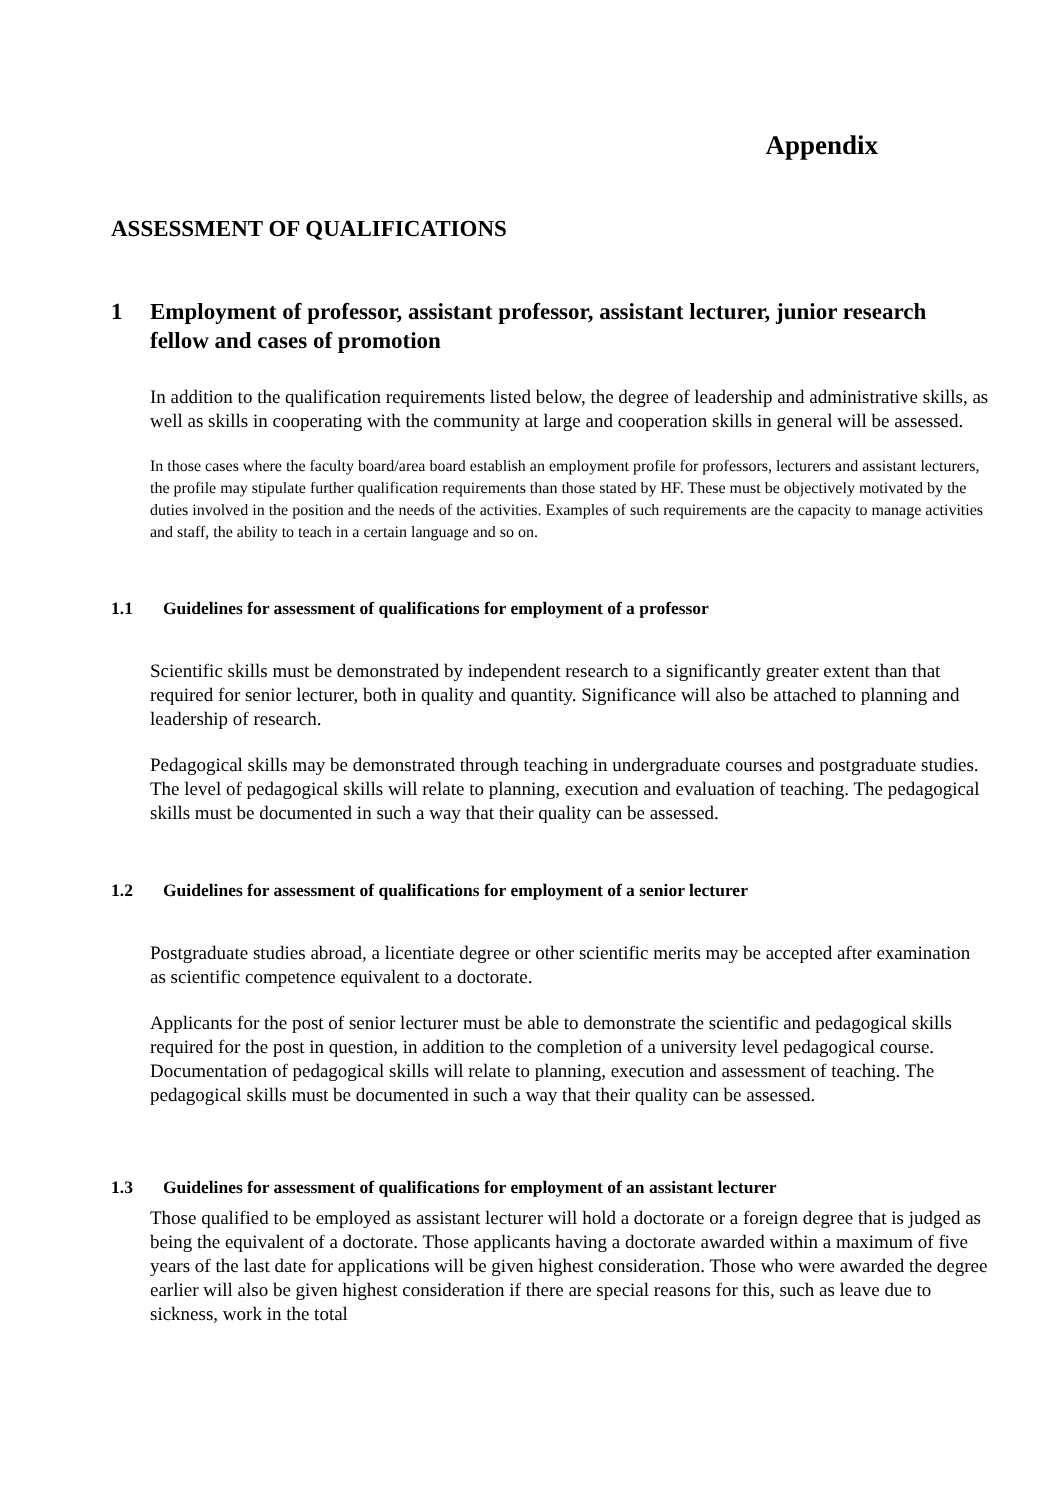Appendix
ASSESSMENT OF QUALIFICATIONS
1 Employment of professor, assistant professor, assistant lecturer, junior research fellow and cases of promotion
In addition to the qualification requirements listed below, the degree of leadership and administrative skills, as well as skills in cooperating with the community at large and cooperation skills in general will be assessed.
In those cases where the faculty board/area board establish an employment profile for professors, lecturers and assistant lecturers, the profile may stipulate further qualification requirements than those stated by HF. These must be objectively motivated by the duties involved in the position and the needs of the activities. Examples of such requirements are the capacity to manage activities and staff, the ability to teach in a certain language and so on.
1.1 Guidelines for assessment of qualifications for employment of a professor
Scientific skills must be demonstrated by independent research to a significantly greater extent than that required for senior lecturer, both in quality and quantity. Significance will also be attached to planning and leadership of research.
Pedagogical skills may be demonstrated through teaching in undergraduate courses and postgraduate studies. The level of pedagogical skills will relate to planning, execution and evaluation of teaching. The pedagogical skills must be documented in such a way that their quality can be assessed.
1.2 Guidelines for assessment of qualifications for employment of a senior lecturer
Postgraduate studies abroad, a licentiate degree or other scientific merits may be accepted after examination as scientific competence equivalent to a doctorate.
Applicants for the post of senior lecturer must be able to demonstrate the scientific and pedagogical skills required for the post in question, in addition to the completion of a university level pedagogical course. Documentation of pedagogical skills will relate to planning, execution and assessment of teaching. The pedagogical skills must be documented in such a way that their quality can be assessed.
1.3 Guidelines for assessment of qualifications for employment of an assistant lecturer
Those qualified to be employed as assistant lecturer will hold a doctorate or a foreign degree that is judged as being the equivalent of a doctorate. Those applicants having a doctorate awarded within a maximum of five years of the last date for applications will be given highest consideration. Those who were awarded the degree earlier will also be given highest consideration if there are special reasons for this, such as leave due to sickness, work in the total